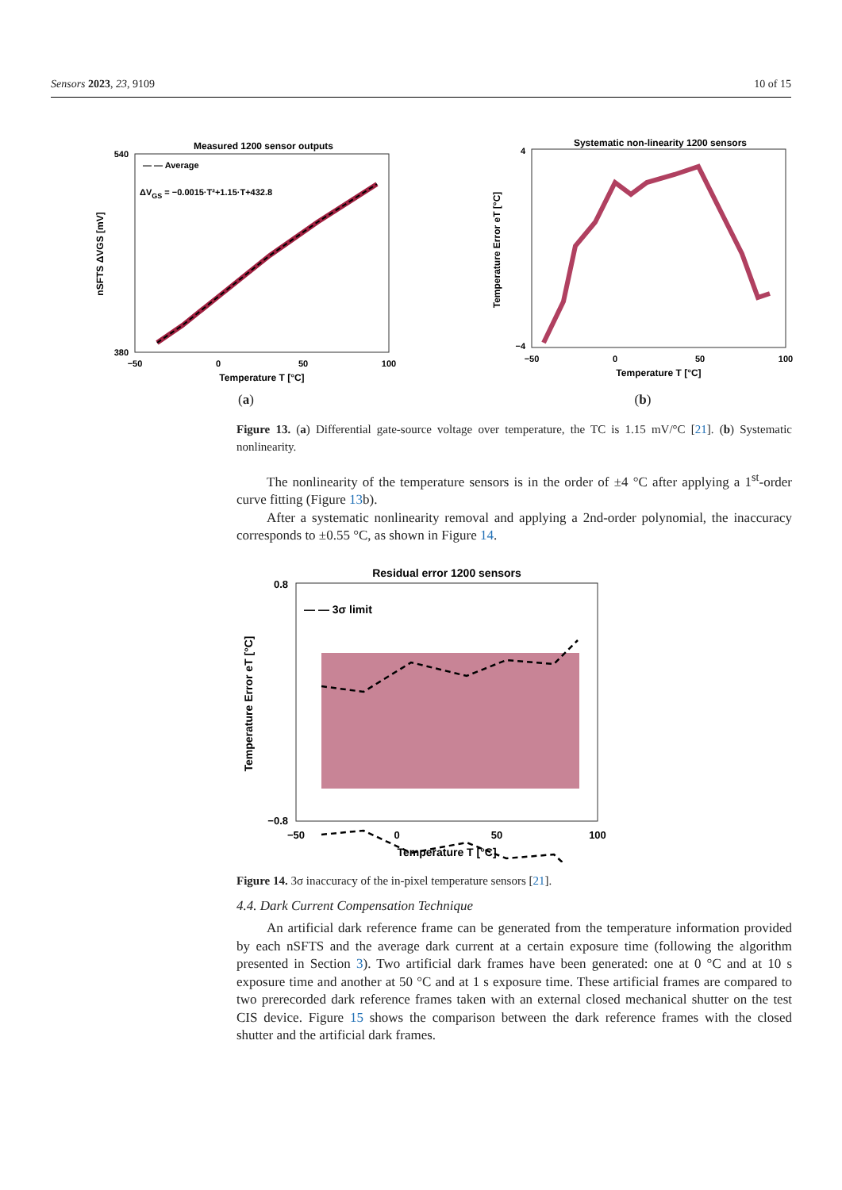Sensors 2023, 23, 9109 10 of 15
Measured 1200 sensor outputs
— — Average
ΔVGS = −0.0015·T²+1.15·T+432.8
540
380
−50
0
50
100
Temperature T [°C]
nSFTS ΔVGS [mV]
(a)
Systematic non-linearity 1200 sensors
4
−4
−50
0
50
100
Temperature T [°C]
Temperature Error eT [°C]
(b)
Figure 13. (a) Differential gate-source voltage over temperature, the TC is 1.15 mV/°C [21]. (b) Systematic nonlinearity.
The nonlinearity of the temperature sensors is in the order of ±4 °C after applying a 1<sup>st</sup>-order curve fitting (Figure 13b).
After a systematic nonlinearity removal and applying a 2nd-order polynomial, the inaccuracy corresponds to ±0.55 °C, as shown in Figure 14.
Residual error 1200 sensors
— — 3σ limit
0.8
−0.8
−50
0
50
100
Temperature T [°C]
Temperature Error eT [°C]
Figure 14. 3σ inaccuracy of the in-pixel temperature sensors [21].
4.4. Dark Current Compensation Technique
An artificial dark reference frame can be generated from the temperature information provided by each nSFTS and the average dark current at a certain exposure time (following the algorithm presented in Section 3). Two artificial dark frames have been generated: one at 0 °C and at 10 s exposure time and another at 50 °C and at 1 s exposure time. These artificial frames are compared to two prerecorded dark reference frames taken with an external closed mechanical shutter on the test CIS device. Figure 15 shows the comparison between the dark reference frames with the closed shutter and the artificial dark frames.